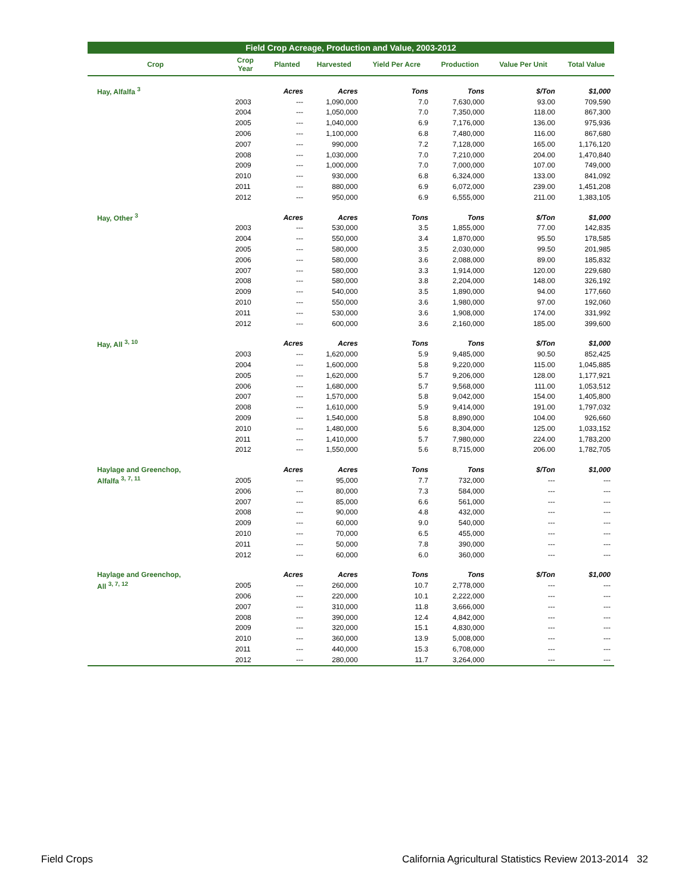Field Crop Acreage, Production and Value, 2003-2012
| Crop | Crop Year | Planted | Harvested | Yield Per Acre | Production | Value Per Unit | Total Value |
| --- | --- | --- | --- | --- | --- | --- | --- |
| Hay, Alfalfa <sup>3</sup> | | Acres | Acres | Tons | Tons | $/Ton | $1,000 |
| | 2003 | --- | 1,090,000 | 7.0 | 7,630,000 | 93.00 | 709,590 |
| | 2004 | --- | 1,050,000 | 7.0 | 7,350,000 | 118.00 | 867,300 |
| | 2005 | --- | 1,040,000 | 6.9 | 7,176,000 | 136.00 | 975,936 |
| | 2006 | --- | 1,100,000 | 6.8 | 7,480,000 | 116.00 | 867,680 |
| | 2007 | --- | 990,000 | 7.2 | 7,128,000 | 165.00 | 1,176,120 |
| | 2008 | --- | 1,030,000 | 7.0 | 7,210,000 | 204.00 | 1,470,840 |
| | 2009 | --- | 1,000,000 | 7.0 | 7,000,000 | 107.00 | 749,000 |
| | 2010 | --- | 930,000 | 6.8 | 6,324,000 | 133.00 | 841,092 |
| | 2011 | --- | 880,000 | 6.9 | 6,072,000 | 239.00 | 1,451,208 |
| | 2012 | --- | 950,000 | 6.9 | 6,555,000 | 211.00 | 1,383,105 |
| Hay, Other <sup>3</sup> | | Acres | Acres | Tons | Tons | $/Ton | $1,000 |
| | 2003 | --- | 530,000 | 3.5 | 1,855,000 | 77.00 | 142,835 |
| | 2004 | --- | 550,000 | 3.4 | 1,870,000 | 95.50 | 178,585 |
| | 2005 | --- | 580,000 | 3.5 | 2,030,000 | 99.50 | 201,985 |
| | 2006 | --- | 580,000 | 3.6 | 2,088,000 | 89.00 | 185,832 |
| | 2007 | --- | 580,000 | 3.3 | 1,914,000 | 120.00 | 229,680 |
| | 2008 | --- | 580,000 | 3.8 | 2,204,000 | 148.00 | 326,192 |
| | 2009 | --- | 540,000 | 3.5 | 1,890,000 | 94.00 | 177,660 |
| | 2010 | --- | 550,000 | 3.6 | 1,980,000 | 97.00 | 192,060 |
| | 2011 | --- | 530,000 | 3.6 | 1,908,000 | 174.00 | 331,992 |
| | 2012 | --- | 600,000 | 3.6 | 2,160,000 | 185.00 | 399,600 |
| Hay, All <sup>3, 10</sup> | | Acres | Acres | Tons | Tons | $/Ton | $1,000 |
| | 2003 | --- | 1,620,000 | 5.9 | 9,485,000 | 90.50 | 852,425 |
| | 2004 | --- | 1,600,000 | 5.8 | 9,220,000 | 115.00 | 1,045,885 |
| | 2005 | --- | 1,620,000 | 5.7 | 9,206,000 | 128.00 | 1,177,921 |
| | 2006 | --- | 1,680,000 | 5.7 | 9,568,000 | 111.00 | 1,053,512 |
| | 2007 | --- | 1,570,000 | 5.8 | 9,042,000 | 154.00 | 1,405,800 |
| | 2008 | --- | 1,610,000 | 5.9 | 9,414,000 | 191.00 | 1,797,032 |
| | 2009 | --- | 1,540,000 | 5.8 | 8,890,000 | 104.00 | 926,660 |
| | 2010 | --- | 1,480,000 | 5.6 | 8,304,000 | 125.00 | 1,033,152 |
| | 2011 | --- | 1,410,000 | 5.7 | 7,980,000 | 224.00 | 1,783,200 |
| | 2012 | --- | 1,550,000 | 5.6 | 8,715,000 | 206.00 | 1,782,705 |
| Haylage and Greenchop, | | Acres | Acres | Tons | Tons | $/Ton | $1,000 |
| Alfalfa <sup>3, 7, 11</sup> | 2005 | --- | 95,000 | 7.7 | 732,000 | --- | --- |
| | 2006 | --- | 80,000 | 7.3 | 584,000 | --- | --- |
| | 2007 | --- | 85,000 | 6.6 | 561,000 | --- | --- |
| | 2008 | --- | 90,000 | 4.8 | 432,000 | --- | --- |
| | 2009 | --- | 60,000 | 9.0 | 540,000 | --- | --- |
| | 2010 | --- | 70,000 | 6.5 | 455,000 | --- | --- |
| | 2011 | --- | 50,000 | 7.8 | 390,000 | --- | --- |
| | 2012 | --- | 60,000 | 6.0 | 360,000 | --- | --- |
| Haylage and Greenchop, | | Acres | Acres | Tons | Tons | $/Ton | $1,000 |
| All <sup>3, 7, 12</sup> | 2005 | --- | 260,000 | 10.7 | 2,778,000 | --- | --- |
| | 2006 | --- | 220,000 | 10.1 | 2,222,000 | --- | --- |
| | 2007 | --- | 310,000 | 11.8 | 3,666,000 | --- | --- |
| | 2008 | --- | 390,000 | 12.4 | 4,842,000 | --- | --- |
| | 2009 | --- | 320,000 | 15.1 | 4,830,000 | --- | --- |
| | 2010 | --- | 360,000 | 13.9 | 5,008,000 | --- | --- |
| | 2011 | --- | 440,000 | 15.3 | 6,708,000 | --- | --- |
| | 2012 | --- | 280,000 | 11.7 | 3,264,000 | --- | --- |
Field Crops California Agricultural Statistics Review 2013-2014 32